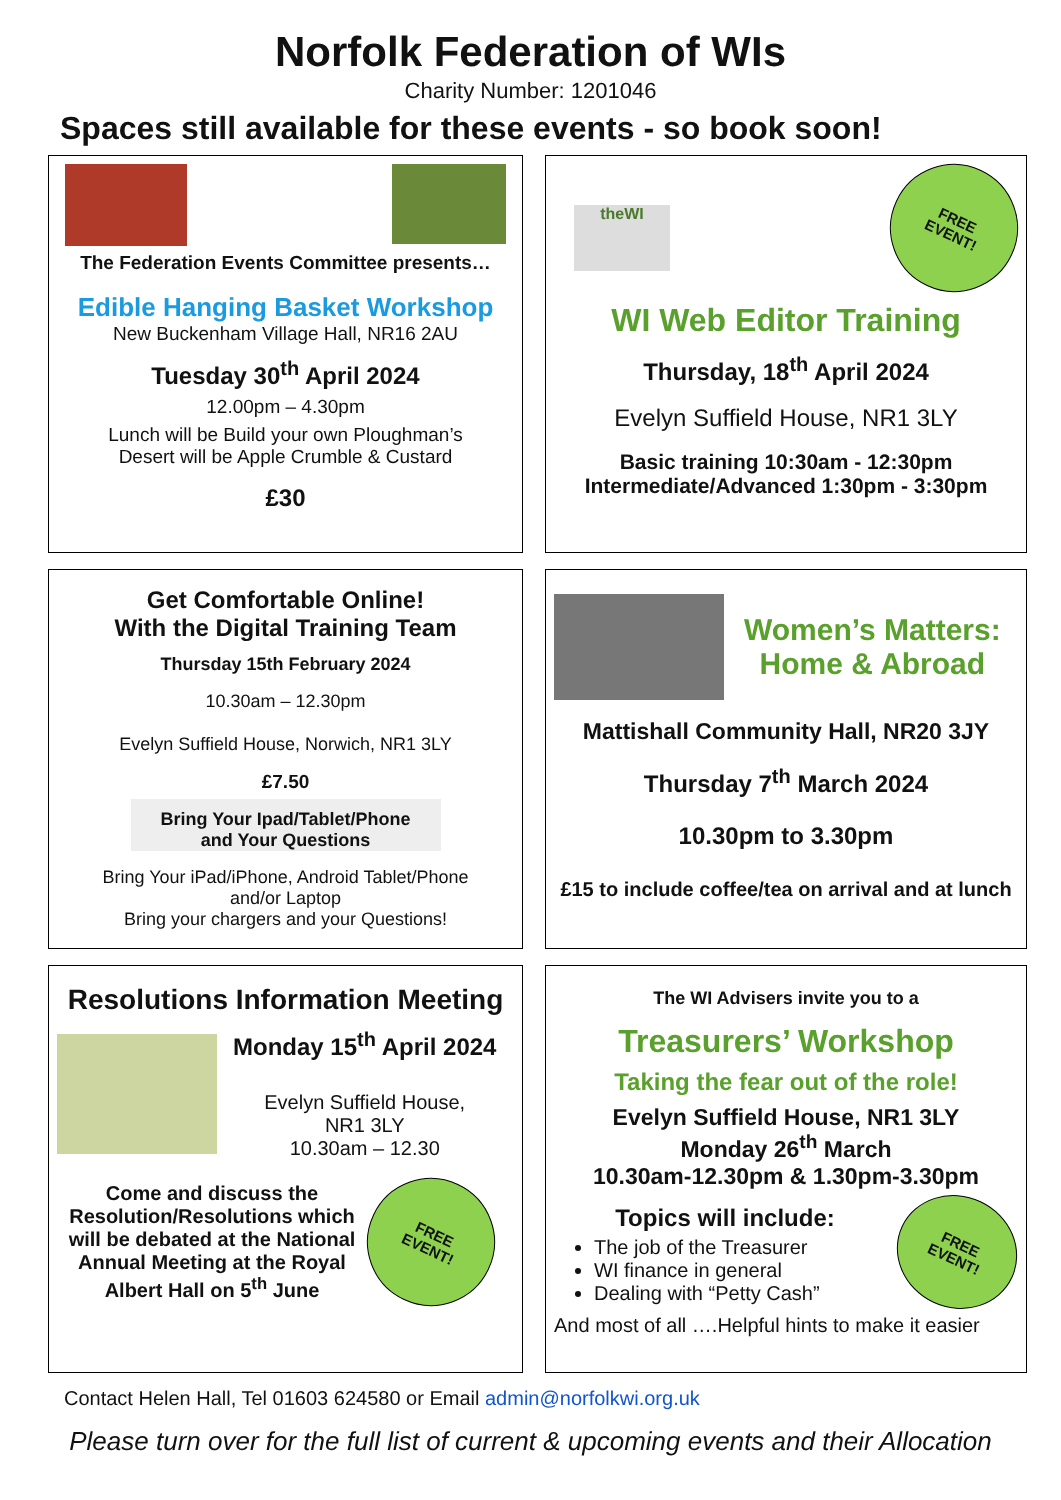Norfolk Federation of WIs
Charity Number: 1201046
Spaces still available for these events - so book soon!
The Federation Events Committee presents…
Edible Hanging Basket Workshop
New Buckenham Village Hall, NR16 2AU
Tuesday 30<sup>th</sup> April 2024
12.00pm – 4.30pm
Lunch will be Build your own Ploughman’s
Desert will be Apple Crumble & Custard
£30
theWI
FREE
EVENT!
WI Web Editor Training
Thursday, 18<sup>th</sup> April 2024
Evelyn Suffield House, NR1 3LY
Basic training 10:30am - 12:30pm
Intermediate/Advanced 1:30pm - 3:30pm
Get Comfortable Online!
With the Digital Training Team
Thursday 15th February 2024
10.30am – 12.30pm
Evelyn Suffield House, Norwich, NR1 3LY
£7.50
Bring Your Ipad/Tablet/Phone
and Your Questions
Bring Your iPad/iPhone, Android Tablet/Phone
and/or Laptop
Bring your chargers and your Questions!
Women’s Matters:
Home & Abroad
Mattishall Community Hall, NR20 3JY
Thursday 7<sup>th</sup> March 2024
10.30pm to 3.30pm
£15 to include coffee/tea on arrival and at lunch
Resolutions Information Meeting
Monday 15<sup>th</sup> April 2024
Evelyn Suffield House,
NR1 3LY
10.30am – 12.30
Come and discuss the Resolution/Resolutions which will be debated at the National Annual Meeting at the Royal Albert Hall on 5<sup>th</sup> June
FREE
EVENT!
The WI Advisers invite you to a
Treasurers’ Workshop
Taking the fear out of the role!
Evelyn Suffield House, NR1 3LY
Monday 26<sup>th</sup> March
10.30am-12.30pm & 1.30pm-3.30pm
Topics will include:
The job of the Treasurer
WI finance in general
Dealing with “Petty Cash”
FREE
EVENT!
And most of all ….Helpful hints to make it easier
Contact Helen Hall, Tel 01603 624580 or Email admin@norfolkwi.org.uk
Please turn over for the full list of current & upcoming events and their Allocation